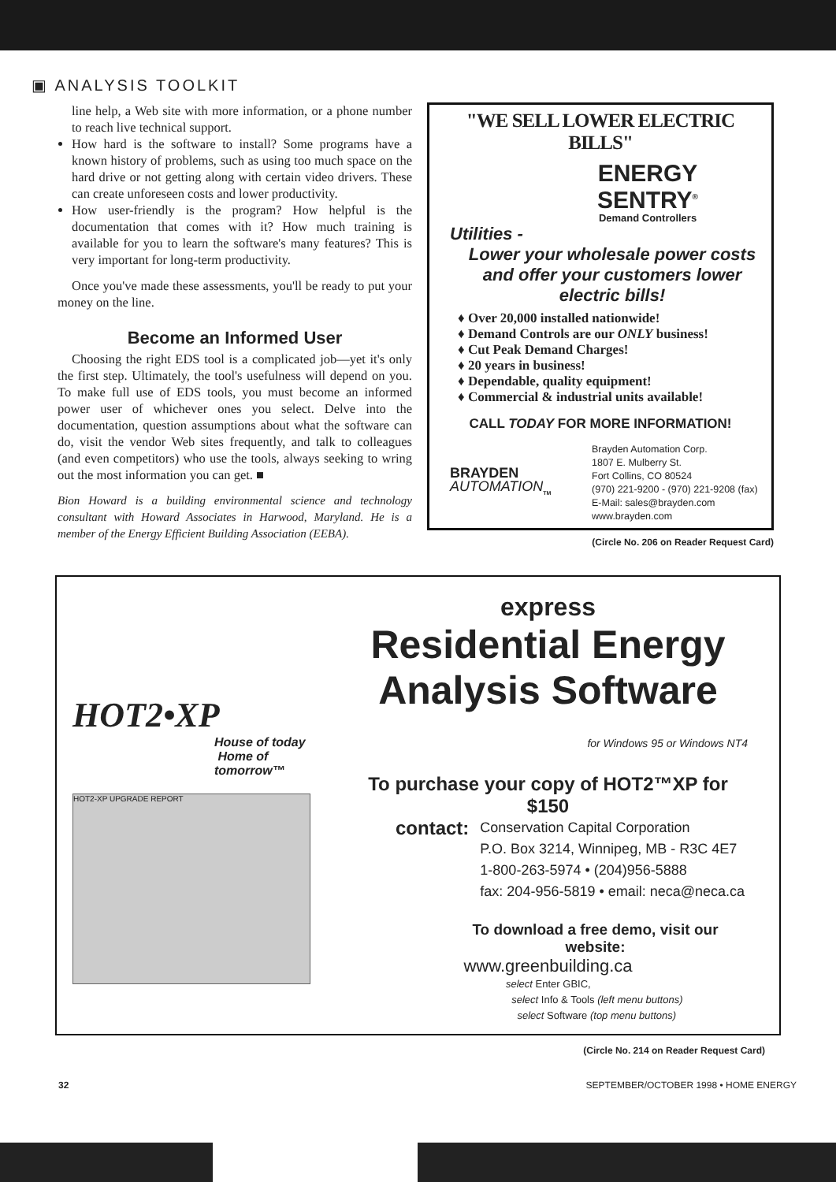▣ ANALYSIS TOOLKIT
line help, a Web site with more information, or a phone number to reach live technical support.
How hard is the software to install? Some programs have a known history of problems, such as using too much space on the hard drive or not getting along with certain video drivers. These can create unforeseen costs and lower productivity.
How user-friendly is the program? How helpful is the documentation that comes with it? How much training is available for you to learn the software's many features? This is very important for long-term productivity.
Once you've made these assessments, you'll be ready to put your money on the line.
Become an Informed User
Choosing the right EDS tool is a complicated job—yet it's only the first step. Ultimately, the tool's usefulness will depend on you. To make full use of EDS tools, you must become an informed power user of whichever ones you select. Delve into the documentation, question assumptions about what the software can do, visit the vendor Web sites frequently, and talk to colleagues (and even competitors) who use the tools, always seeking to wring out the most information you can get. ■
Bion Howard is a building environmental science and technology consultant with Howard Associates in Harwood, Maryland. He is a member of the Energy Efficient Building Association (EEBA).
"WE SELL LOWER ELECTRIC BILLS"
ENERGY
SENTRY<sup>®</sup>
Demand Controllers
Utilities -
Lower your wholesale power costs and offer your customers lower electric bills!
♦ Over 20,000 installed nationwide!
♦ Demand Controls are our ONLY business!
♦ Cut Peak Demand Charges!
♦ 20 years in business!
♦ Dependable, quality equipment!
♦ Commercial & industrial units available!
CALL TODAY FOR MORE INFORMATION!
BRAYDEN
AUTOMATION<sub>TM</sub>
Brayden Automation Corp.
1807 E. Mulberry St.
Fort Collins, CO 80524
(970) 221-9200 - (970) 221-9208 (fax)
E-Mail: sales@brayden.com
www.brayden.com
(Circle No. 206 on Reader Request Card)
HOT2•XP
House of today
Home of tomorrow™
HOT2-XP UPGRADE REPORT
express
Residential Energy
Analysis Software
for Windows 95 or Windows NT4
To purchase your copy of HOT2™XP for $150
contact:
Conservation Capital Corporation
P.O. Box 3214, Winnipeg, MB - R3C 4E7
1-800-263-5974 • (204)956-5888
fax: 204-956-5819 • email: neca@neca.ca
To download a free demo, visit our website:
www.greenbuilding.ca
select Enter GBIC,
select Info & Tools (left menu buttons)
select Software (top menu buttons)
(Circle No. 214 on Reader Request Card)
32 SEPTEMBER/OCTOBER 1998 • HOME ENERGY